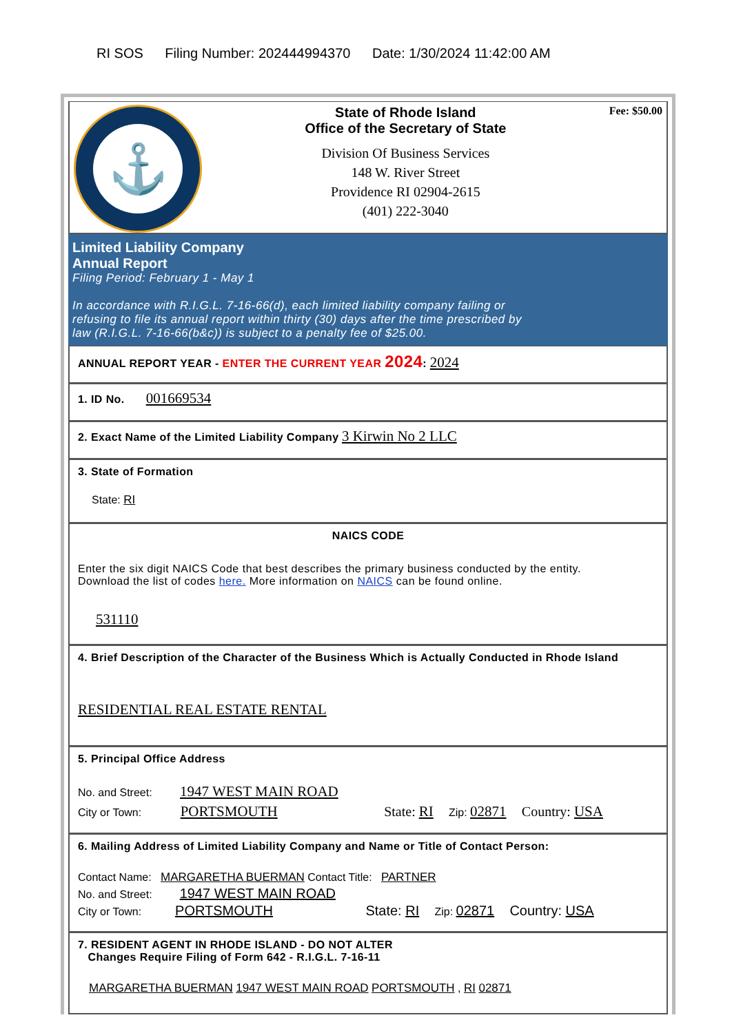RI SOS Filing Number: 202444994370 Date: 1/30/2024 11:42:00 AM
⚓
State of Rhode Island
Office of the Secretary of State
Division Of Business Services
148 W. River Street
Providence RI 02904-2615
(401) 222-3040
Fee: $50.00
Limited Liability Company
Annual Report
Filing Period: February 1 - May 1
In accordance with R.I.G.L. 7-16-66(d), each limited liability company failing or
refusing to file its annual report within thirty (30) days after the time prescribed by
law (R.I.G.L. 7-16-66(b&c)) is subject to a penalty fee of $25.00.
ANNUAL REPORT YEAR - ENTER THE CURRENT YEAR 2024: 2024
1. ID No. 001669534
2. Exact Name of the Limited Liability Company 3 Kirwin No 2 LLC
3. State of Formation
State: RI
NAICS CODE
Enter the six digit NAICS Code that best describes the primary business conducted by the entity.
Download the list of codes here. More information on NAICS can be found online.
531110
4. Brief Description of the Character of the Business Which is Actually Conducted in Rhode Island
RESIDENTIAL REAL ESTATE RENTAL
5. Principal Office Address
No. and Street: 1947 WEST MAIN ROAD
City or Town: PORTSMOUTH State: RI Zip: 02871 Country: USA
6. Mailing Address of Limited Liability Company and Name or Title of Contact Person:
Contact Name: MARGARETHA BUERMAN Contact Title: PARTNER
No. and Street: 1947 WEST MAIN ROAD
City or Town: PORTSMOUTH State: RI Zip: 02871 Country: USA
7. RESIDENT AGENT IN RHODE ISLAND - DO NOT ALTER
Changes Require Filing of Form 642 - R.I.G.L. 7-16-11
MARGARETHA BUERMAN 1947 WEST MAIN ROAD PORTSMOUTH , RI 02871